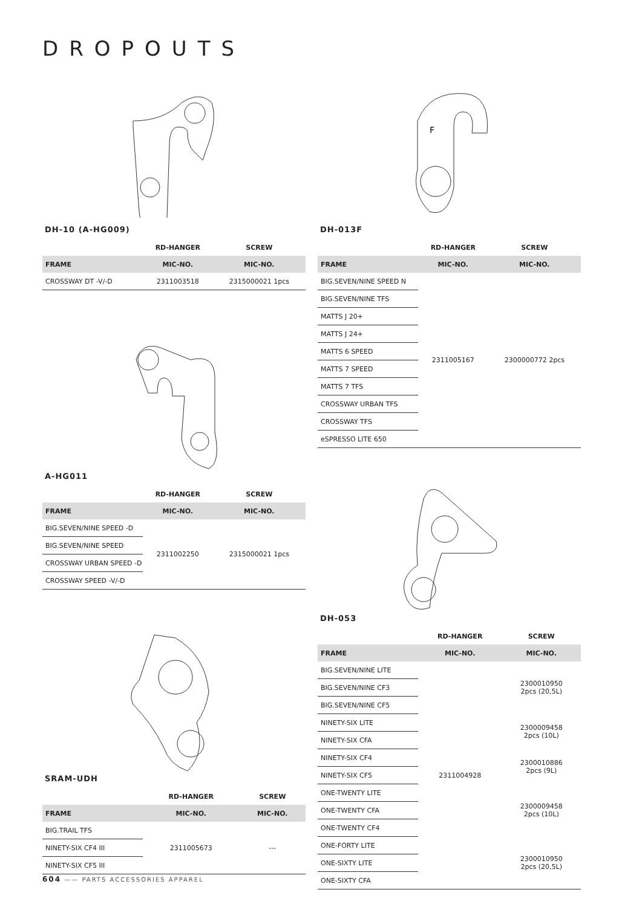DROPOUTS
F
DH-10 (A-HG009)
| | RD-HANGER | SCREW |
| --- | --- | --- |
| FRAME | MIC-NO. | MIC-NO. |
| CROSSWAY DT -V/-D | 2311003518 | 2315000021 1pcs |
DH-013F
| | RD-HANGER | SCREW |
| --- | --- | --- |
| FRAME | MIC-NO. | MIC-NO. |
| BIG.SEVEN/NINE SPEED N | 2311005167 | 2300000772 2pcs |
| BIG.SEVEN/NINE TFS | | |
| MATTS J 20+ | | |
| MATTS J 24+ | | |
| MATTS 6 SPEED | | |
| MATTS 7 SPEED | | |
| MATTS 7 TFS | | |
| CROSSWAY URBAN TFS | | |
| CROSSWAY TFS | | |
| eSPRESSO LITE 650 | | |
A-HG011
| | RD-HANGER | SCREW |
| --- | --- | --- |
| FRAME | MIC-NO. | MIC-NO. |
| BIG.SEVEN/NINE SPEED -D | 2311002250 | 2315000021 1pcs |
| BIG.SEVEN/NINE SPEED | | |
| CROSSWAY URBAN SPEED -D | | |
| CROSSWAY SPEED -V/-D | | |
DH-053
| | RD-HANGER | SCREW |
| --- | --- | --- |
| FRAME | MIC-NO. | MIC-NO. |
| BIG.SEVEN/NINE LITE | 2311004928 | 2300010950 2pcs (20,5L) |
| BIG.SEVEN/NINE CF3 | | |
| BIG.SEVEN/NINE CF5 | | |
| NINETY-SIX LITE | | 2300009458 2pcs (10L) |
| NINETY-SIX CFA | | |
| NINETY-SIX CF4 | | 2300010886 2pcs (9L) |
| NINETY-SIX CF5 | | |
| ONE-TWENTY LITE | | 2300009458 2pcs (10L) |
| ONE-TWENTY CFA | | |
| ONE-TWENTY CF4 | | |
| ONE-FORTY LITE | | 2300010950 2pcs (20,5L) |
| ONE-SIXTY LITE | | |
| ONE-SIXTY CFA | | |
SRAM-UDH
| | RD-HANGER | SCREW |
| --- | --- | --- |
| FRAME | MIC-NO. | MIC-NO. |
| BIG.TRAIL TFS | 2311005673 | --- |
| NINETY-SIX CF4 III | | |
| NINETY-SIX CF5 III | | |
604 —— PARTS ACCESSORIES APPAREL